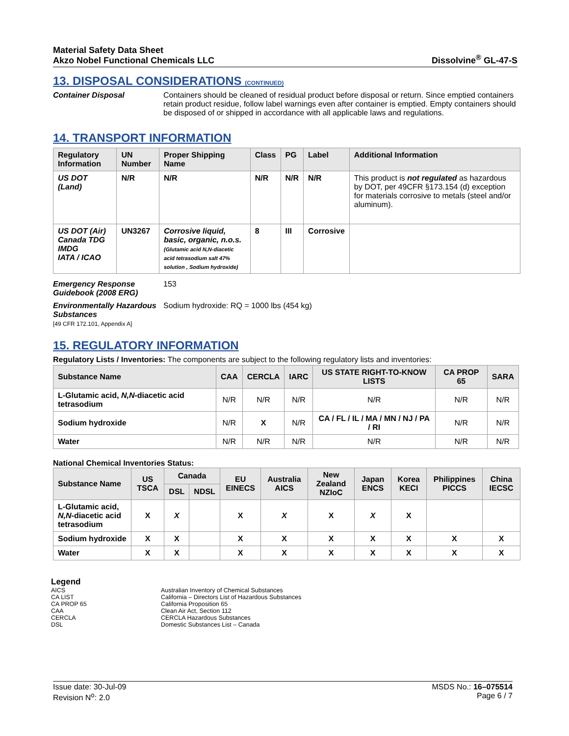Material Safety Data Sheet
Akzo Nobel Functional Chemicals LLC
Dissolvine<sup>®</sup> GL-47-S
13. DISPOSAL CONSIDERATIONS (CONTINUED)
Container Disposal Containers should be cleaned of residual product before disposal or return. Since emptied containers retain product residue, follow label warnings even after container is emptied. Empty containers should be disposed of or shipped in accordance with all applicable laws and regulations.
14. TRANSPORT INFORMATION
| Regulatory Information | UN Number | Proper Shipping Name | Class | PG | Label | Additional Information |
| --- | --- | --- | --- | --- | --- | --- |
| US DOT (Land) | N/R | N/R | N/R | N/R | N/R | This product is not regulated as hazardous by DOT, per 49CFR §173.154 (d) exception for materials corrosive to metals (steel and/or aluminum). |
| US DOT (Air) Canada TDG IMDG IATA / ICAO | UN3267 | Corrosive liquid, basic, organic, n.o.s. (Glutamic acid N,N-diacetic acid tetrasodium salt 47% solution , Sodium hydroxide) | 8 | III | Corrosive | |
Emergency Response Guidebook (2008 ERG)
153
Environmentally Hazardous Substances
[49 CFR 172.101, Appendix A]
Sodium hydroxide: RQ = 1000 lbs (454 kg)
15. REGULATORY INFORMATION
Regulatory Lists / Inventories: The components are subject to the following regulatory lists and inventories:
| Substance Name | CAA | CERCLA | IARC | US STATE RIGHT-TO-KNOW LISTS | CA PROP 65 | SARA |
| --- | --- | --- | --- | --- | --- | --- |
| L-Glutamic acid, N,N -diacetic acid tetrasodium | N/R | N/R | N/R | N/R | N/R | N/R |
| Sodium hydroxide | N/R | X | N/R | CA / FL / IL / MA / MN / NJ / PA / RI | N/R | N/R |
| Water | N/R | N/R | N/R | N/R | N/R | N/R |
National Chemical Inventories Status:
| Substance Name | US TSCA | Canada | | EU EINECS | Australia AICS | New Zealand NZIoC | Japan ENCS | Korea KECI | Philippines PICCS | China IECSC |
| --- | --- | --- | --- | --- | --- | --- | --- | --- | --- | --- |
| | | DSL | NDSL | | | | | | | |
| L-Glutamic acid, N,N -diacetic acid tetrasodium | X | X | | X | X | X | X | X | | |
| Sodium hydroxide | X | X | | X | X | X | X | X | X | X |
| Water | X | X | | X | X | X | X | X | X | X |
Legend
AICS Australian Inventory of Chemical Substances CA LIST California – Directors List of Hazardous Substances CA PROP 65 California Proposition 65 CAA Clean Air Act, Section 112 CERCLA CERCLA Hazardous Substances DSL Domestic Substances List – Canada
Issue date: 30-Jul-09
Revision N<sup>o</sup>: 2.0
MSDS No.: 16–075514
Page 6 / 7